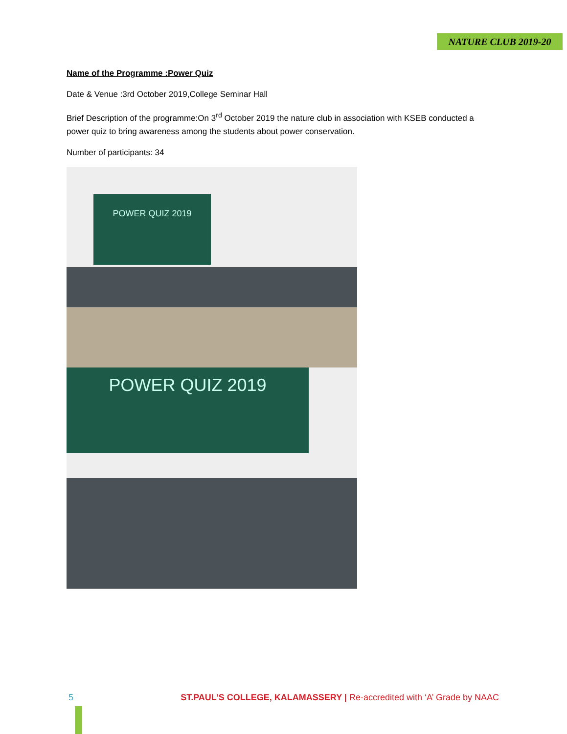NATURE CLUB 2019-20
Name of the Programme :Power Quiz
Date & Venue :3rd October 2019,College Seminar Hall
Brief Description of the programme:On 3<sup>rd</sup> October 2019 the nature club in association with KSEB conducted a power quiz to bring awareness among the students about power conservation.
Number of participants: 34
POWER QUIZ 2019
POWER QUIZ 2019
5 ST.PAUL’S COLLEGE, KALAMASSERY | Re-accredited with ‘A’ Grade by NAAC